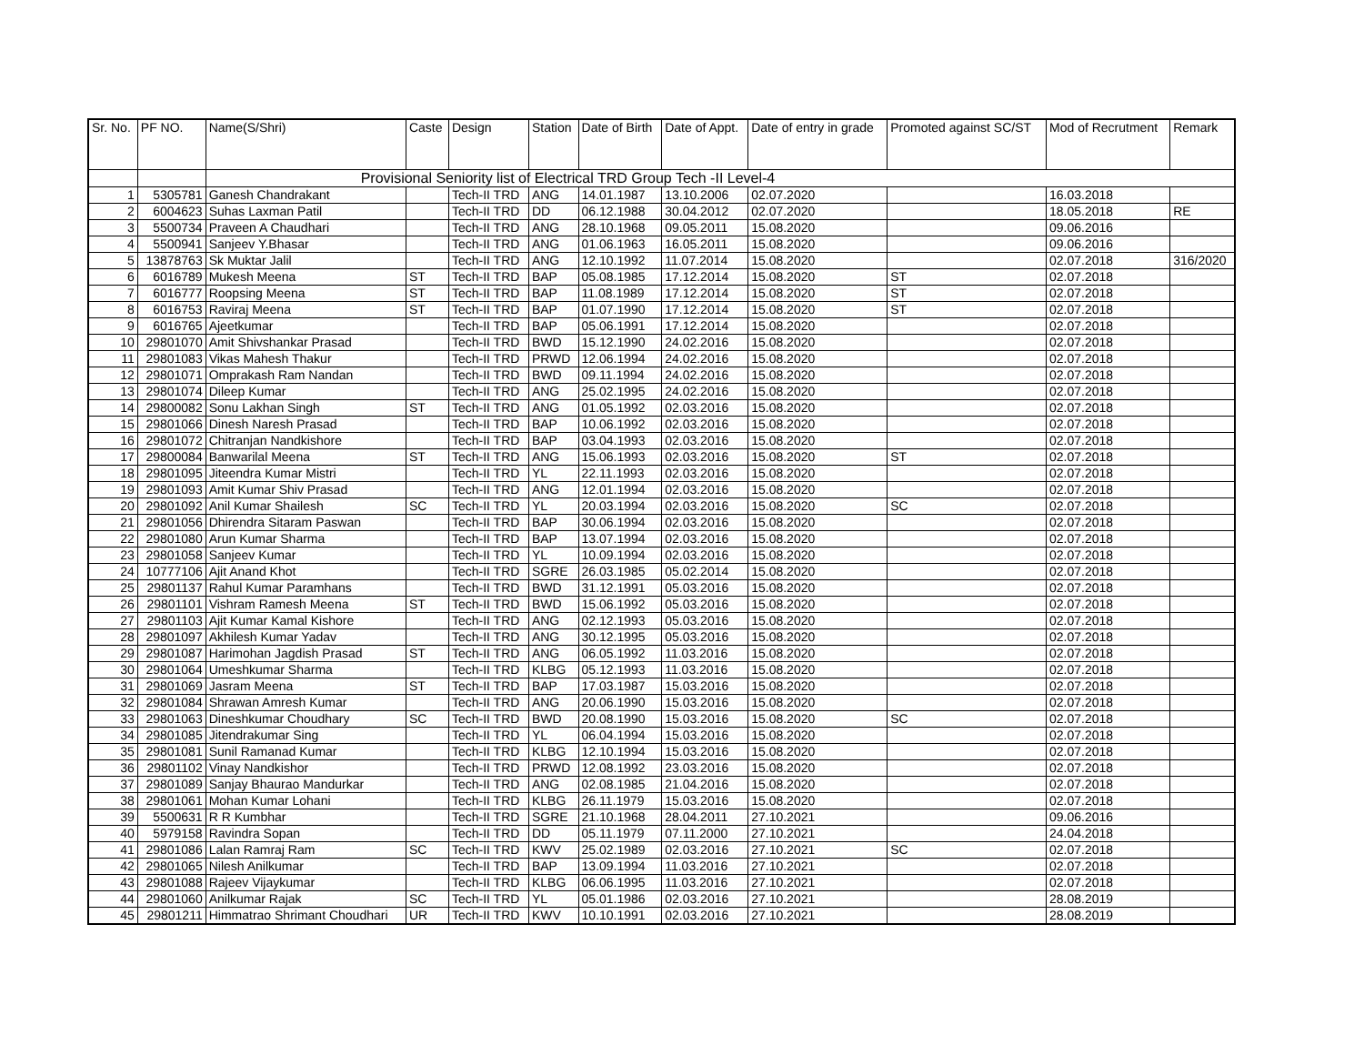| Sr. No. | PF NO. | Name(S/Shri) | Caste | Design | Station | Date of Birth | Date of Appt. | Date of entry in grade | Promoted against SC/ST | Mod of Recrutment | Remark |
| --- | --- | --- | --- | --- | --- | --- | --- | --- | --- | --- | --- |
| | | Provisional Seniority list of Electrical TRD Group Tech -II Level-4 | | | | | | | | | |
| 1 | 5305781 | Ganesh Chandrakant | | Tech-II TRD | ANG | 14.01.1987 | 13.10.2006 | 02.07.2020 | | 16.03.2018 | |
| 2 | 6004623 | Suhas Laxman Patil | | Tech-II TRD | DD | 06.12.1988 | 30.04.2012 | 02.07.2020 | | 18.05.2018 | RE |
| 3 | 5500734 | Praveen A Chaudhari | | Tech-II TRD | ANG | 28.10.1968 | 09.05.2011 | 15.08.2020 | | 09.06.2016 | |
| 4 | 5500941 | Sanjeev Y.Bhasar | | Tech-II TRD | ANG | 01.06.1963 | 16.05.2011 | 15.08.2020 | | 09.06.2016 | |
| 5 | 13878763 | Sk Muktar Jalil | | Tech-II TRD | ANG | 12.10.1992 | 11.07.2014 | 15.08.2020 | | 02.07.2018 | 316/2020 |
| 6 | 6016789 | Mukesh Meena | ST | Tech-II TRD | BAP | 05.08.1985 | 17.12.2014 | 15.08.2020 | ST | 02.07.2018 | |
| 7 | 6016777 | Roopsing Meena | ST | Tech-II TRD | BAP | 11.08.1989 | 17.12.2014 | 15.08.2020 | ST | 02.07.2018 | |
| 8 | 6016753 | Raviraj Meena | ST | Tech-II TRD | BAP | 01.07.1990 | 17.12.2014 | 15.08.2020 | ST | 02.07.2018 | |
| 9 | 6016765 | Ajeetkumar | | Tech-II TRD | BAP | 05.06.1991 | 17.12.2014 | 15.08.2020 | | 02.07.2018 | |
| 10 | 29801070 | Amit Shivshankar Prasad | | Tech-II TRD | BWD | 15.12.1990 | 24.02.2016 | 15.08.2020 | | 02.07.2018 | |
| 11 | 29801083 | Vikas Mahesh Thakur | | Tech-II TRD | PRWD | 12.06.1994 | 24.02.2016 | 15.08.2020 | | 02.07.2018 | |
| 12 | 29801071 | Omprakash Ram Nandan | | Tech-II TRD | BWD | 09.11.1994 | 24.02.2016 | 15.08.2020 | | 02.07.2018 | |
| 13 | 29801074 | Dileep Kumar | | Tech-II TRD | ANG | 25.02.1995 | 24.02.2016 | 15.08.2020 | | 02.07.2018 | |
| 14 | 29800082 | Sonu Lakhan Singh | ST | Tech-II TRD | ANG | 01.05.1992 | 02.03.2016 | 15.08.2020 | | 02.07.2018 | |
| 15 | 29801066 | Dinesh Naresh Prasad | | Tech-II TRD | BAP | 10.06.1992 | 02.03.2016 | 15.08.2020 | | 02.07.2018 | |
| 16 | 29801072 | Chitranjan Nandkishore | | Tech-II TRD | BAP | 03.04.1993 | 02.03.2016 | 15.08.2020 | | 02.07.2018 | |
| 17 | 29800084 | Banwarilal Meena | ST | Tech-II TRD | ANG | 15.06.1993 | 02.03.2016 | 15.08.2020 | ST | 02.07.2018 | |
| 18 | 29801095 | Jiteendra Kumar Mistri | | Tech-II TRD | YL | 22.11.1993 | 02.03.2016 | 15.08.2020 | | 02.07.2018 | |
| 19 | 29801093 | Amit Kumar Shiv Prasad | | Tech-II TRD | ANG | 12.01.1994 | 02.03.2016 | 15.08.2020 | | 02.07.2018 | |
| 20 | 29801092 | Anil Kumar Shailesh | SC | Tech-II TRD | YL | 20.03.1994 | 02.03.2016 | 15.08.2020 | SC | 02.07.2018 | |
| 21 | 29801056 | Dhirendra Sitaram Paswan | | Tech-II TRD | BAP | 30.06.1994 | 02.03.2016 | 15.08.2020 | | 02.07.2018 | |
| 22 | 29801080 | Arun Kumar Sharma | | Tech-II TRD | BAP | 13.07.1994 | 02.03.2016 | 15.08.2020 | | 02.07.2018 | |
| 23 | 29801058 | Sanjeev Kumar | | Tech-II TRD | YL | 10.09.1994 | 02.03.2016 | 15.08.2020 | | 02.07.2018 | |
| 24 | 10777106 | Ajit Anand Khot | | Tech-II TRD | SGRE | 26.03.1985 | 05.02.2014 | 15.08.2020 | | 02.07.2018 | |
| 25 | 29801137 | Rahul Kumar Paramhans | | Tech-II TRD | BWD | 31.12.1991 | 05.03.2016 | 15.08.2020 | | 02.07.2018 | |
| 26 | 29801101 | Vishram Ramesh Meena | ST | Tech-II TRD | BWD | 15.06.1992 | 05.03.2016 | 15.08.2020 | | 02.07.2018 | |
| 27 | 29801103 | Ajit Kumar Kamal Kishore | | Tech-II TRD | ANG | 02.12.1993 | 05.03.2016 | 15.08.2020 | | 02.07.2018 | |
| 28 | 29801097 | Akhilesh Kumar Yadav | | Tech-II TRD | ANG | 30.12.1995 | 05.03.2016 | 15.08.2020 | | 02.07.2018 | |
| 29 | 29801087 | Harimohan Jagdish Prasad | ST | Tech-II TRD | ANG | 06.05.1992 | 11.03.2016 | 15.08.2020 | | 02.07.2018 | |
| 30 | 29801064 | Umeshkumar Sharma | | Tech-II TRD | KLBG | 05.12.1993 | 11.03.2016 | 15.08.2020 | | 02.07.2018 | |
| 31 | 29801069 | Jasram Meena | ST | Tech-II TRD | BAP | 17.03.1987 | 15.03.2016 | 15.08.2020 | | 02.07.2018 | |
| 32 | 29801084 | Shrawan Amresh Kumar | | Tech-II TRD | ANG | 20.06.1990 | 15.03.2016 | 15.08.2020 | | 02.07.2018 | |
| 33 | 29801063 | Dineshkumar Choudhary | SC | Tech-II TRD | BWD | 20.08.1990 | 15.03.2016 | 15.08.2020 | SC | 02.07.2018 | |
| 34 | 29801085 | Jitendrakumar Sing | | Tech-II TRD | YL | 06.04.1994 | 15.03.2016 | 15.08.2020 | | 02.07.2018 | |
| 35 | 29801081 | Sunil Ramanad Kumar | | Tech-II TRD | KLBG | 12.10.1994 | 15.03.2016 | 15.08.2020 | | 02.07.2018 | |
| 36 | 29801102 | Vinay Nandkishor | | Tech-II TRD | PRWD | 12.08.1992 | 23.03.2016 | 15.08.2020 | | 02.07.2018 | |
| 37 | 29801089 | Sanjay Bhaurao Mandurkar | | Tech-II TRD | ANG | 02.08.1985 | 21.04.2016 | 15.08.2020 | | 02.07.2018 | |
| 38 | 29801061 | Mohan Kumar Lohani | | Tech-II TRD | KLBG | 26.11.1979 | 15.03.2016 | 15.08.2020 | | 02.07.2018 | |
| 39 | 5500631 | R R Kumbhar | | Tech-II TRD | SGRE | 21.10.1968 | 28.04.2011 | 27.10.2021 | | 09.06.2016 | |
| 40 | 5979158 | Ravindra Sopan | | Tech-II TRD | DD | 05.11.1979 | 07.11.2000 | 27.10.2021 | | 24.04.2018 | |
| 41 | 29801086 | Lalan Ramraj Ram | SC | Tech-II TRD | KWV | 25.02.1989 | 02.03.2016 | 27.10.2021 | SC | 02.07.2018 | |
| 42 | 29801065 | Nilesh Anilkumar | | Tech-II TRD | BAP | 13.09.1994 | 11.03.2016 | 27.10.2021 | | 02.07.2018 | |
| 43 | 29801088 | Rajeev Vijaykumar | | Tech-II TRD | KLBG | 06.06.1995 | 11.03.2016 | 27.10.2021 | | 02.07.2018 | |
| 44 | 29801060 | Anilkumar Rajak | SC | Tech-II TRD | YL | 05.01.1986 | 02.03.2016 | 27.10.2021 | | 28.08.2019 | |
| 45 | 29801211 | Himmatrao Shrimant Choudhari | UR | Tech-II TRD | KWV | 10.10.1991 | 02.03.2016 | 27.10.2021 | | 28.08.2019 | |